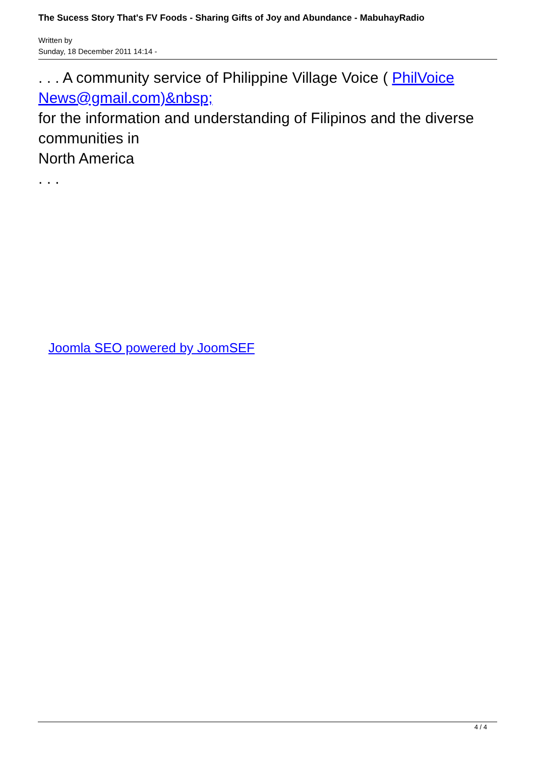The Sucess Story That's FV Foods - Sharing Gifts of Joy and Abundance - MabuhayRadio
Written by
Sunday, 18 December 2011 14:14 -
. . . A community service of Philippine Village Voice ( PhilVoice News@gmail.com)&nbsp;
for the information and understanding of Filipinos and the diverse communities in
North America
. . .
Joomla SEO powered by JoomSEF
4 / 4